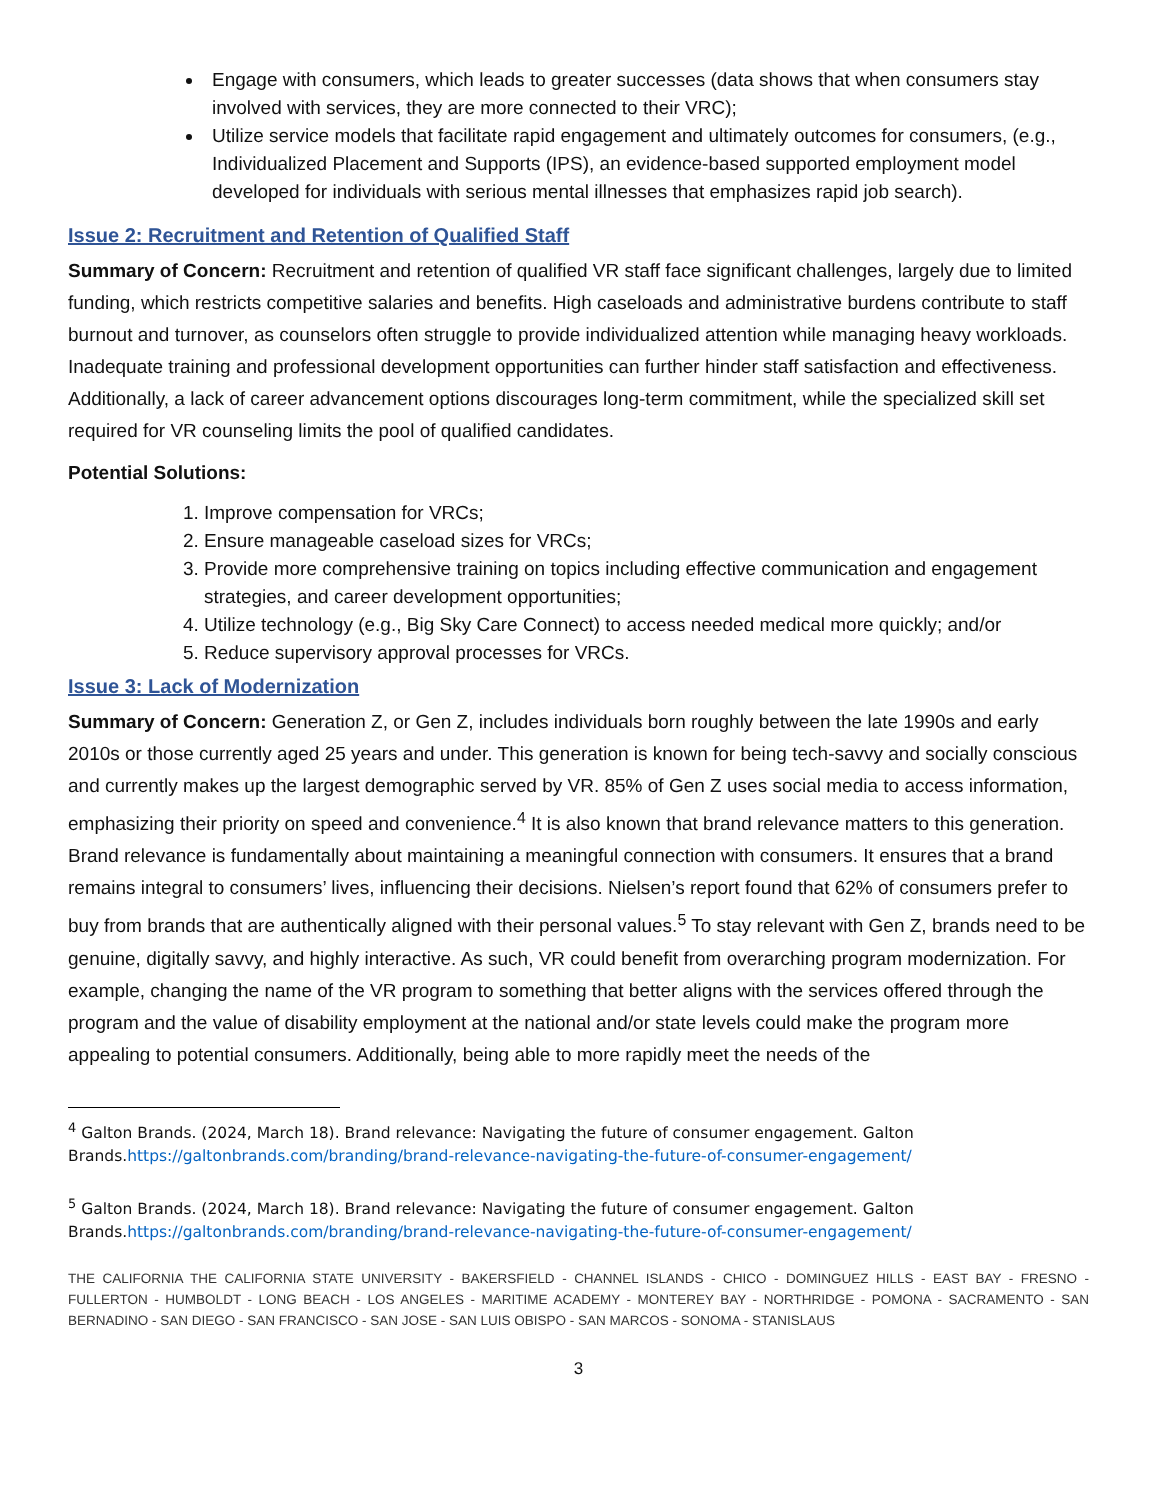Engage with consumers, which leads to greater successes (data shows that when consumers stay involved with services, they are more connected to their VRC);
Utilize service models that facilitate rapid engagement and ultimately outcomes for consumers, (e.g., Individualized Placement and Supports (IPS), an evidence-based supported employment model developed for individuals with serious mental illnesses that emphasizes rapid job search).
Issue 2: Recruitment and Retention of Qualified Staff
Summary of Concern: Recruitment and retention of qualified VR staff face significant challenges, largely due to limited funding, which restricts competitive salaries and benefits. High caseloads and administrative burdens contribute to staff burnout and turnover, as counselors often struggle to provide individualized attention while managing heavy workloads. Inadequate training and professional development opportunities can further hinder staff satisfaction and effectiveness. Additionally, a lack of career advancement options discourages long-term commitment, while the specialized skill set required for VR counseling limits the pool of qualified candidates.
Potential Solutions:
1. Improve compensation for VRCs;
2. Ensure manageable caseload sizes for VRCs;
3. Provide more comprehensive training on topics including effective communication and engagement strategies, and career development opportunities;
4. Utilize technology (e.g., Big Sky Care Connect) to access needed medical more quickly; and/or
5. Reduce supervisory approval processes for VRCs.
Issue 3: Lack of Modernization
Summary of Concern: Generation Z, or Gen Z, includes individuals born roughly between the late 1990s and early 2010s or those currently aged 25 years and under. This generation is known for being tech-savvy and socially conscious and currently makes up the largest demographic served by VR. 85% of Gen Z uses social media to access information, emphasizing their priority on speed and convenience.<sup>4</sup> It is also known that brand relevance matters to this generation. Brand relevance is fundamentally about maintaining a meaningful connection with consumers. It ensures that a brand remains integral to consumers’ lives, influencing their decisions. Nielsen’s report found that 62% of consumers prefer to buy from brands that are authentically aligned with their personal values.<sup>5</sup> To stay relevant with Gen Z, brands need to be genuine, digitally savvy, and highly interactive. As such, VR could benefit from overarching program modernization. For example, changing the name of the VR program to something that better aligns with the services offered through the program and the value of disability employment at the national and/or state levels could make the program more appealing to potential consumers. Additionally, being able to more rapidly meet the needs of the
<sup>4</sup> Galton Brands. (2024, March 18). Brand relevance: Navigating the future of consumer engagement. Galton Brands.https://galtonbrands.com/branding/brand-relevance-navigating-the-future-of-consumer-engagement/
<sup>5</sup> Galton Brands. (2024, March 18). Brand relevance: Navigating the future of consumer engagement. Galton Brands.https://galtonbrands.com/branding/brand-relevance-navigating-the-future-of-consumer-engagement/
THE CALIFORNIA THE CALIFORNIA STATE UNIVERSITY - BAKERSFIELD - CHANNEL ISLANDS - CHICO - DOMINGUEZ HILLS - EAST BAY - FRESNO - FULLERTON - HUMBOLDT - LONG BEACH - LOS ANGELES - MARITIME ACADEMY - MONTEREY BAY - NORTHRIDGE - POMONA - SACRAMENTO - SAN BERNADINO - SAN DIEGO - SAN FRANCISCO - SAN JOSE - SAN LUIS OBISPO - SAN MARCOS - SONOMA - STANISLAUS
3